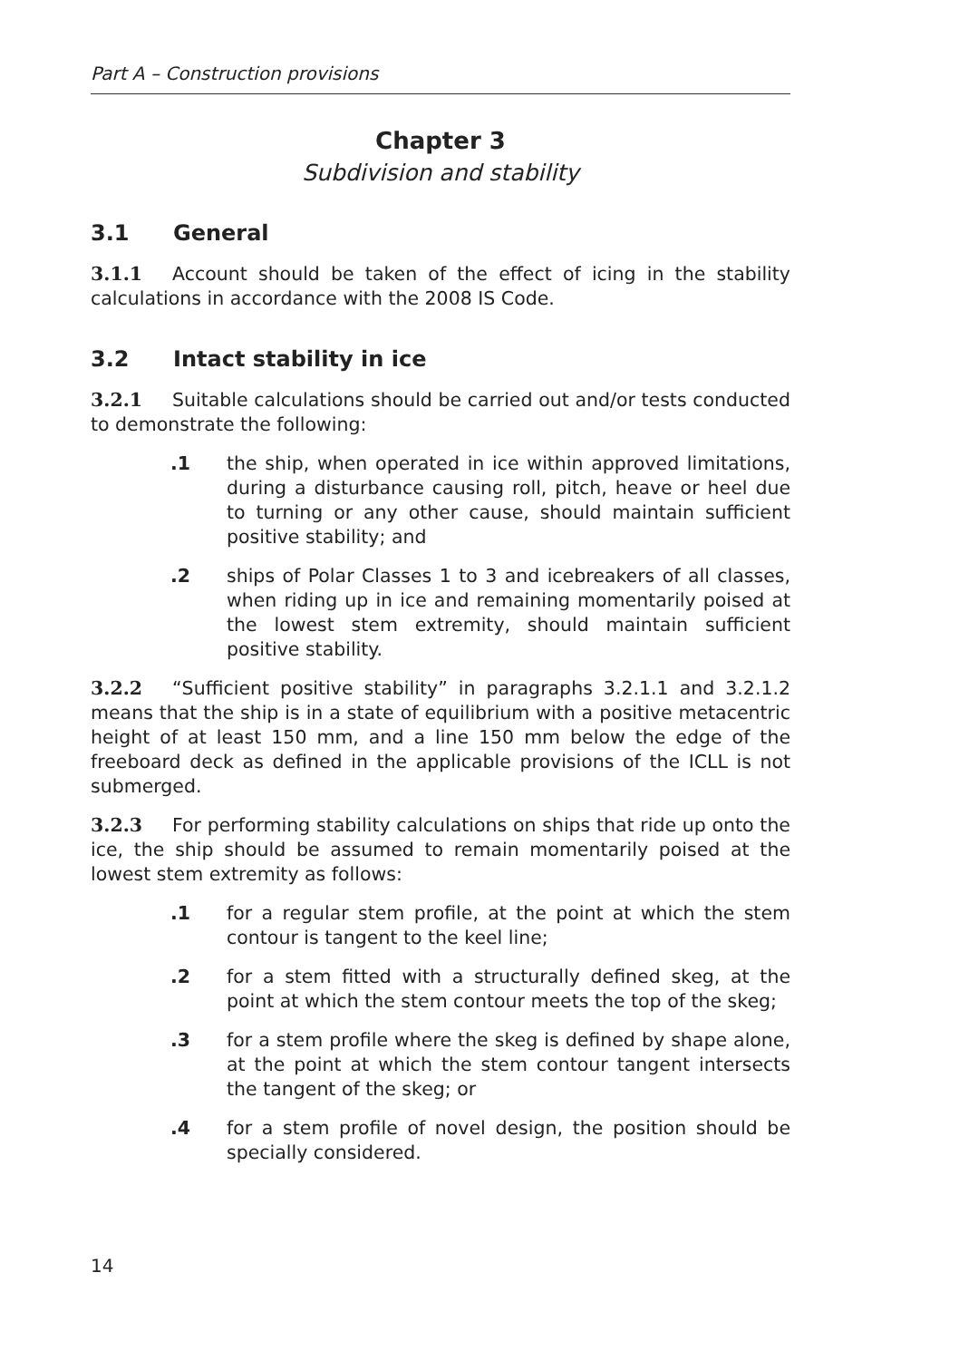Part A – Construction provisions
Chapter 3
Subdivision and stability
3.1 General
3.1.1 Account should be taken of the effect of icing in the stability calculations in accordance with the 2008 IS Code.
3.2 Intact stability in ice
3.2.1 Suitable calculations should be carried out and/or tests conducted to demonstrate the following:
.1 the ship, when operated in ice within approved limitations, during a disturbance causing roll, pitch, heave or heel due to turning or any other cause, should maintain sufficient positive stability; and
.2 ships of Polar Classes 1 to 3 and icebreakers of all classes, when riding up in ice and remaining momentarily poised at the lowest stem extremity, should maintain sufficient positive stability.
3.2.2 “Sufficient positive stability” in paragraphs 3.2.1.1 and 3.2.1.2 means that the ship is in a state of equilibrium with a positive metacentric height of at least 150 mm, and a line 150 mm below the edge of the freeboard deck as defined in the applicable provisions of the ICLL is not submerged.
3.2.3 For performing stability calculations on ships that ride up onto the ice, the ship should be assumed to remain momentarily poised at the lowest stem extremity as follows:
.1 for a regular stem profile, at the point at which the stem contour is tangent to the keel line;
.2 for a stem fitted with a structurally defined skeg, at the point at which the stem contour meets the top of the skeg;
.3 for a stem profile where the skeg is defined by shape alone, at the point at which the stem contour tangent intersects the tangent of the skeg; or
.4 for a stem profile of novel design, the position should be specially considered.
14